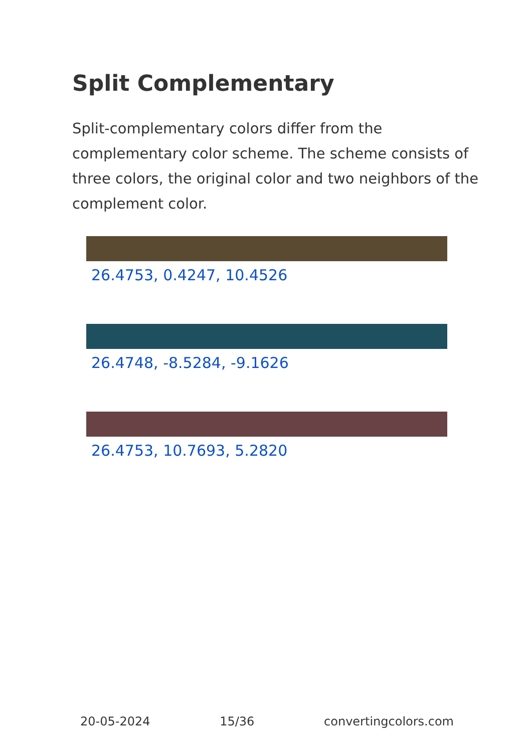Split Complementary
Split-complementary colors differ from the complementary color scheme. The scheme consists of three colors, the original color and two neighbors of the complement color.
26.4753, 0.4247, 10.4526
26.4748, -8.5284, -9.1626
26.4753, 10.7693, 5.2820
20-05-2024 15/36 convertingcolors.com